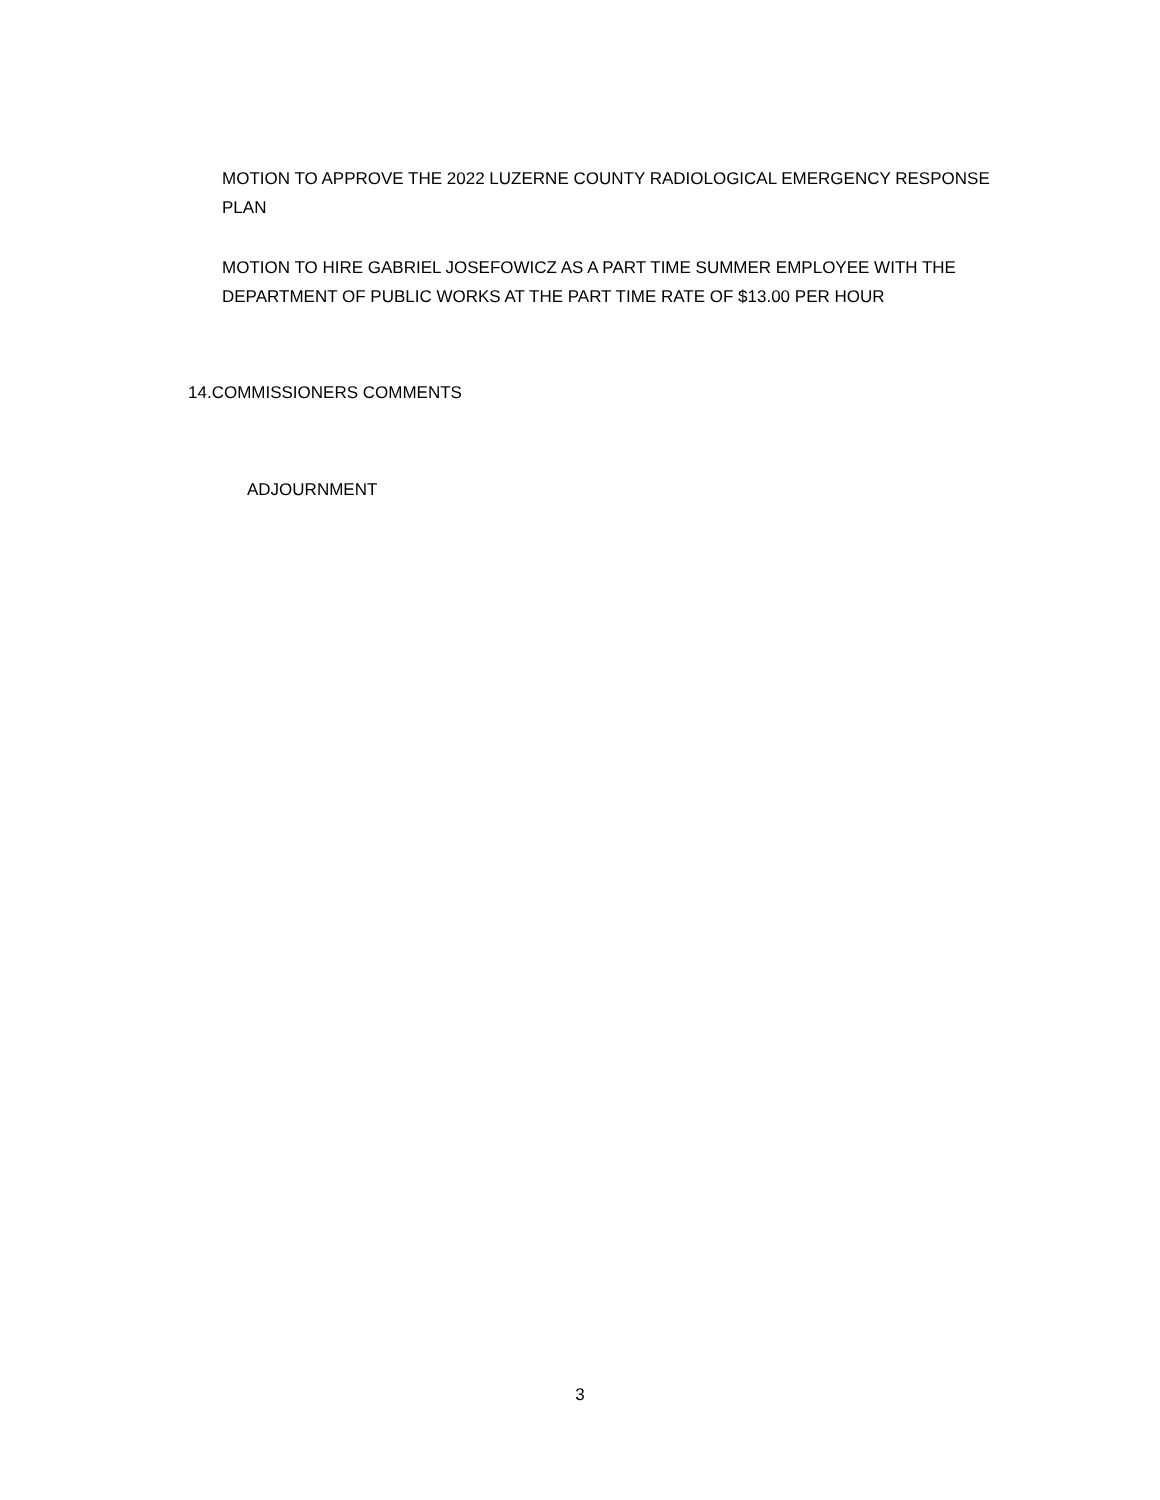MOTION TO APPROVE THE 2022 LUZERNE COUNTY RADIOLOGICAL EMERGENCY RESPONSE PLAN
MOTION TO HIRE GABRIEL JOSEFOWICZ AS A PART TIME SUMMER EMPLOYEE WITH THE DEPARTMENT OF PUBLIC WORKS AT THE PART TIME RATE OF $13.00 PER HOUR
14.COMMISSIONERS COMMENTS
ADJOURNMENT
3